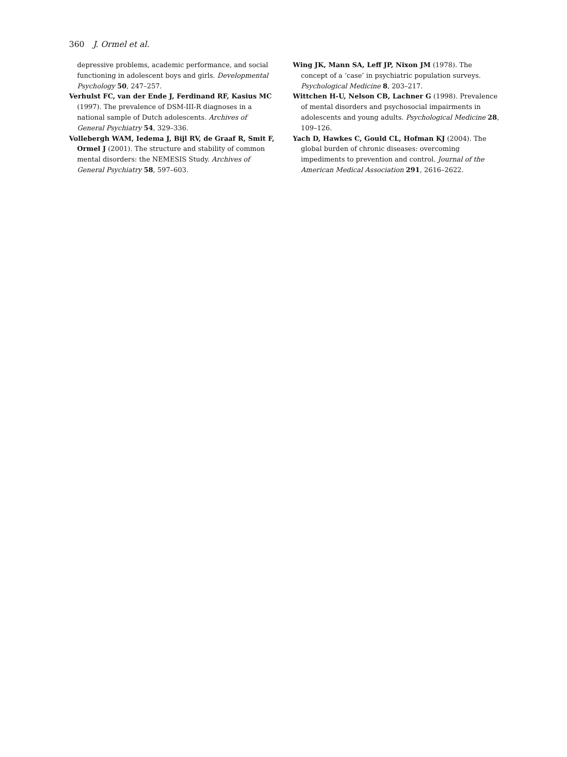360 J. Ormel et al.
depressive problems, academic performance, and social functioning in adolescent boys and girls. Developmental Psychology 50, 247–257.
Verhulst FC, van der Ende J, Ferdinand RF, Kasius MC (1997). The prevalence of DSM-III-R diagnoses in a national sample of Dutch adolescents. Archives of General Psychiatry 54, 329–336.
Vollebergh WAM, Iedema J, Bijl RV, de Graaf R, Smit F, Ormel J (2001). The structure and stability of common mental disorders: the NEMESIS Study. Archives of General Psychiatry 58, 597–603.
Wing JK, Mann SA, Leff JP, Nixon JM (1978). The concept of a ‘case’ in psychiatric population surveys. Psychological Medicine 8, 203–217.
Wittchen H-U, Nelson CB, Lachner G (1998). Prevalence of mental disorders and psychosocial impairments in adolescents and young adults. Psychological Medicine 28, 109–126.
Yach D, Hawkes C, Gould CL, Hofman KJ (2004). The global burden of chronic diseases: overcoming impediments to prevention and control. Journal of the American Medical Association 291, 2616–2622.